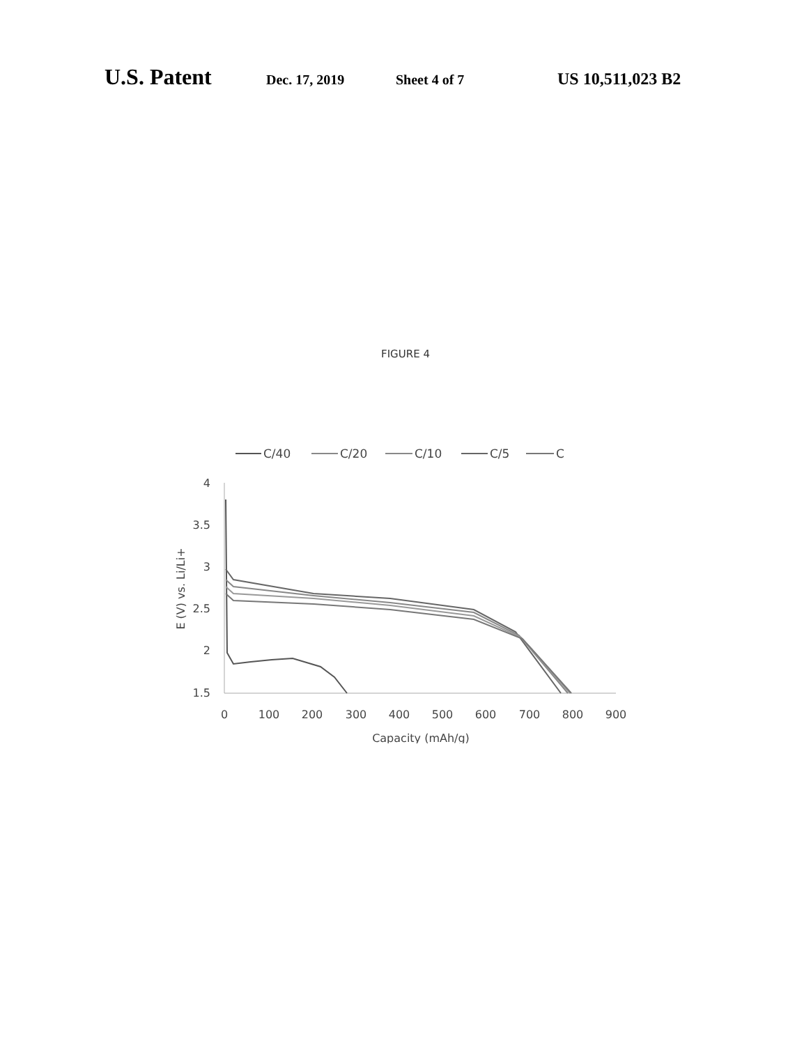U.S. Patent Dec. 17, 2019 Sheet 4 of 7 US 10,511,023 B2
FIGURE 4
C/40
C/20
C/10
C/5
C
4
3.5
3
2.5
2
1.5
0
100
200
300
400
500
600
700
800
900
Capacity (mAh/g)
E (V) vs. Li/Li+